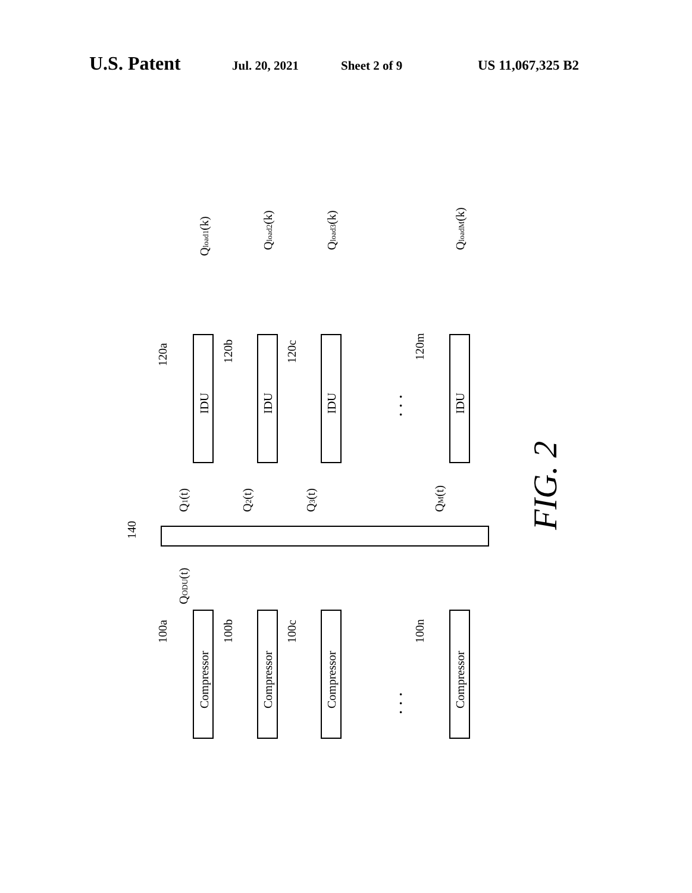U.S. Patent Jul. 20, 2021 Sheet 2 of 9 US 11,067,325 B2
Compressor
Compressor
Compressor
Compressor
IDU
IDU
IDU
IDU
100a
100b
100c
100n
120a
120b
120c
120m
140
QODU(t)
Q1(t)
Q2(t)
Q3(t)
QM(t)
Qload1(k)
Qload2(k)
Qload3(k)
QloadM(k)
. . .
. . .
FIG. 2